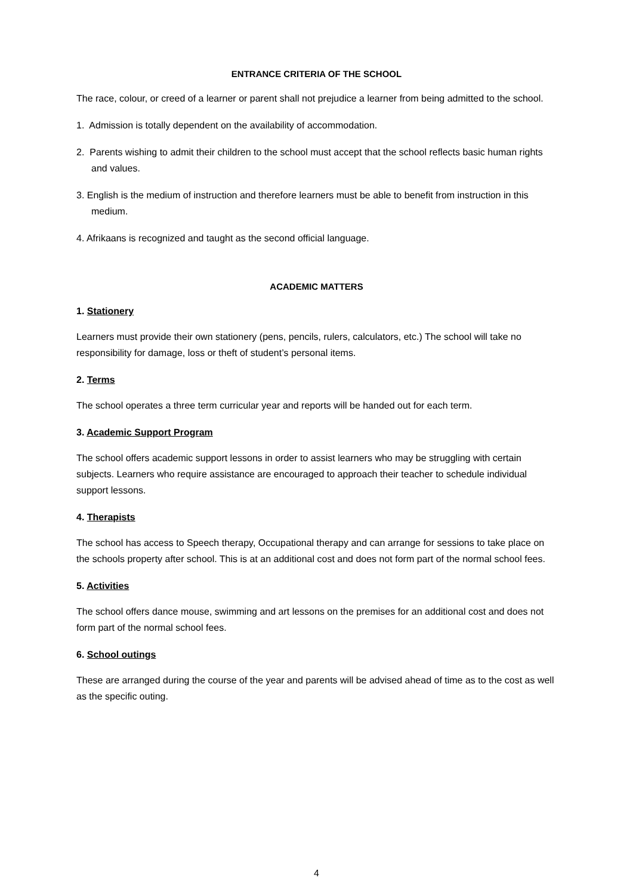ENTRANCE CRITERIA OF THE SCHOOL
The race, colour, or creed of a learner or parent shall not prejudice a learner from being admitted to the school.
1. Admission is totally dependent on the availability of accommodation.
2. Parents wishing to admit their children to the school must accept that the school reflects basic human rights and values.
3. English is the medium of instruction and therefore learners must be able to benefit from instruction in this medium.
4. Afrikaans is recognized and taught as the second official language.
ACADEMIC MATTERS
1. Stationery
Learners must provide their own stationery (pens, pencils, rulers, calculators, etc.) The school will take no responsibility for damage, loss or theft of student’s personal items.
2. Terms
The school operates a three term curricular year and reports will be handed out for each term.
3. Academic Support Program
The school offers academic support lessons in order to assist learners who may be struggling with certain subjects. Learners who require assistance are encouraged to approach their teacher to schedule individual support lessons.
4. Therapists
The school has access to Speech therapy, Occupational therapy and can arrange for sessions to take place on the schools property after school. This is at an additional cost and does not form part of the normal school fees.
5. Activities
The school offers dance mouse, swimming and art lessons on the premises for an additional cost and does not form part of the normal school fees.
6. School outings
These are arranged during the course of the year and parents will be advised ahead of time as to the cost as well as the specific outing.
4